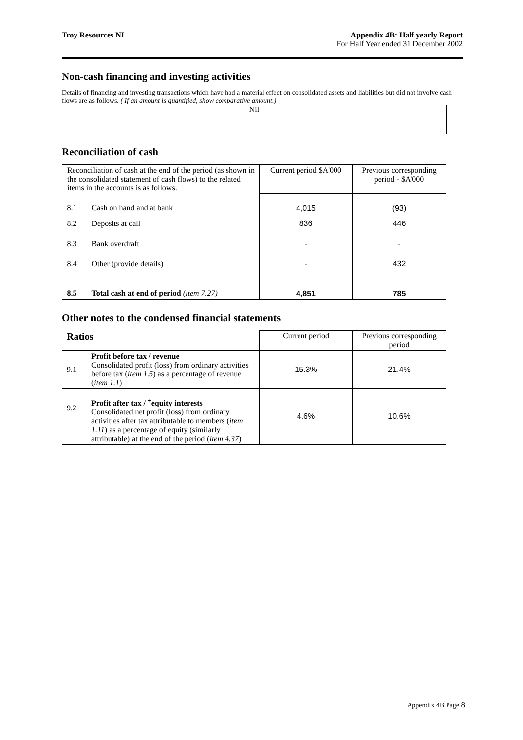Troy Resources NL Appendix 4B: Half yearly Report
For Half Year ended 31 December 2002
Non-cash financing and investing activities
Details of financing and investing transactions which have had a material effect on consolidated assets and liabilities but did not involve cash flows are as follows. ( If an amount is quantified, show comparative amount.)
Nil
Reconciliation of cash
| Reconciliation of cash at the end of the period (as shown in the consolidated statement of cash flows) to the related items in the accounts is as follows. | | Current period $A'000 | Previous corresponding period - $A'000 |
| 8.1 | Cash on hand and at bank | 4,015 | (93) |
| 8.2 | Deposits at call | 836 | 446 |
| 8.3 | Bank overdraft | - | - |
| 8.4 | Other (provide details) | - | 432 |
| 8.5 | Total cash at end of period (item 7.27) | 4,851 | 785 |
Other notes to the condensed financial statements
| Ratios | | Current period | Previous corresponding period |
| 9.1 | Profit before tax / revenue Consolidated profit (loss) from ordinary activities before tax ( item 1.5 ) as a percentage of revenue ( item 1.1 ) | 15.3% | 21.4% |
| 9.2 | Profit after tax / <sup>+</sup>equity interests Consolidated net profit (loss) from ordinary activities after tax attributable to members ( item 1.11 ) as a percentage of equity (similarly attributable) at the end of the period ( item 4.37 ) | 4.6% | 10.6% |
Appendix 4B Page 8